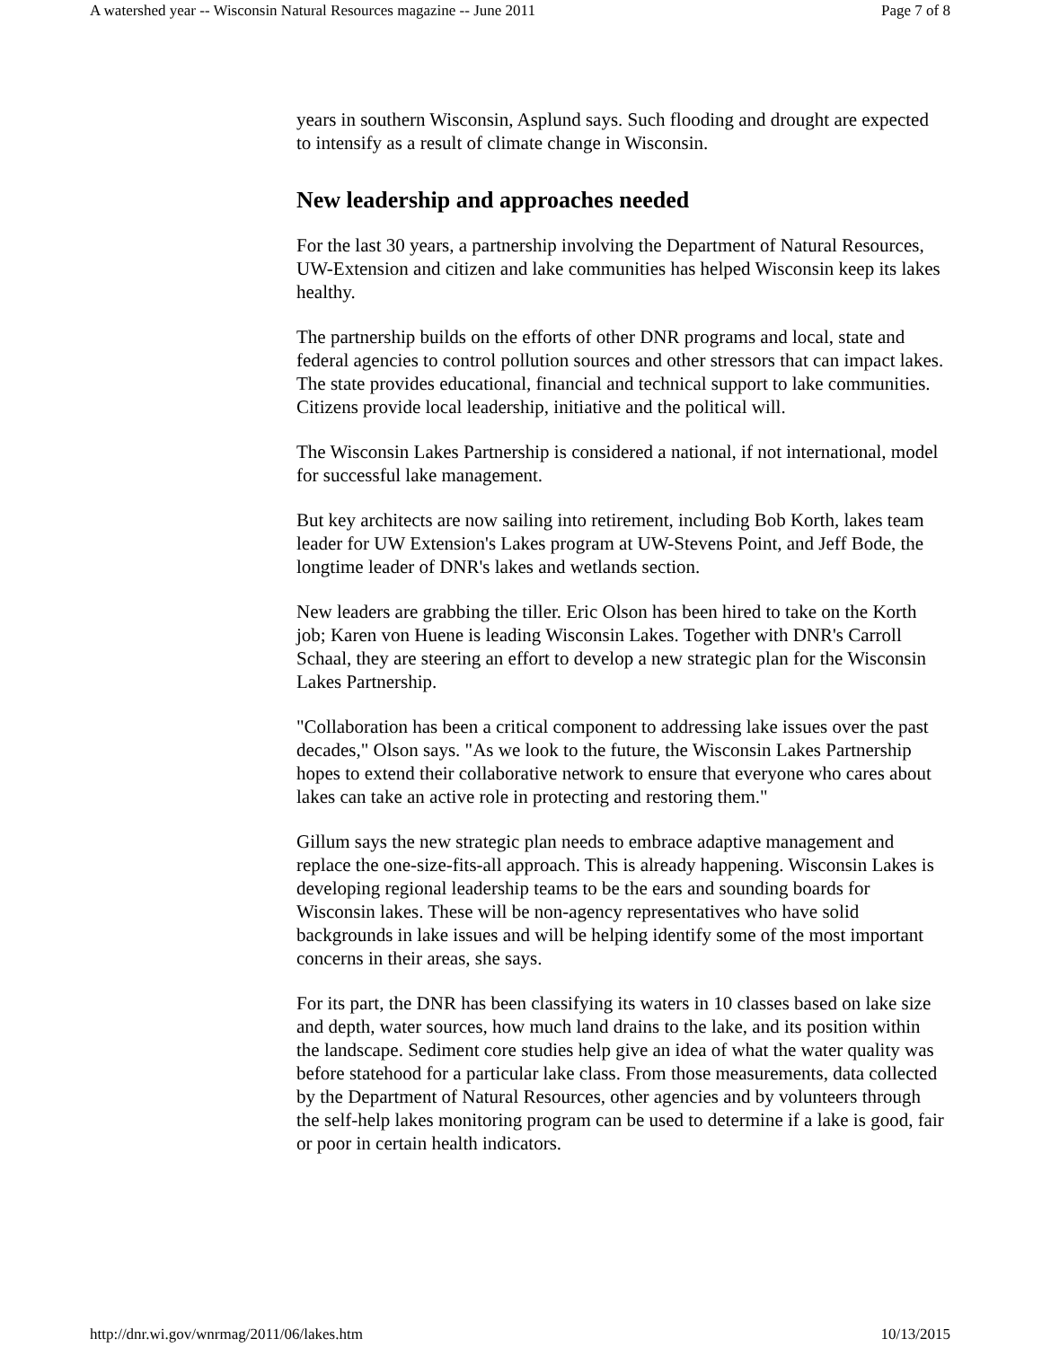A watershed year -- Wisconsin Natural Resources magazine -- June 2011 Page 7 of 8
years in southern Wisconsin, Asplund says. Such flooding and drought are expected to intensify as a result of climate change in Wisconsin.
New leadership and approaches needed
For the last 30 years, a partnership involving the Department of Natural Resources, UW-Extension and citizen and lake communities has helped Wisconsin keep its lakes healthy.
The partnership builds on the efforts of other DNR programs and local, state and federal agencies to control pollution sources and other stressors that can impact lakes. The state provides educational, financial and technical support to lake communities. Citizens provide local leadership, initiative and the political will.
The Wisconsin Lakes Partnership is considered a national, if not international, model for successful lake management.
But key architects are now sailing into retirement, including Bob Korth, lakes team leader for UW Extension's Lakes program at UW-Stevens Point, and Jeff Bode, the longtime leader of DNR's lakes and wetlands section.
New leaders are grabbing the tiller. Eric Olson has been hired to take on the Korth job; Karen von Huene is leading Wisconsin Lakes. Together with DNR's Carroll Schaal, they are steering an effort to develop a new strategic plan for the Wisconsin Lakes Partnership.
"Collaboration has been a critical component to addressing lake issues over the past decades," Olson says. "As we look to the future, the Wisconsin Lakes Partnership hopes to extend their collaborative network to ensure that everyone who cares about lakes can take an active role in protecting and restoring them."
Gillum says the new strategic plan needs to embrace adaptive management and replace the one-size-fits-all approach. This is already happening. Wisconsin Lakes is developing regional leadership teams to be the ears and sounding boards for Wisconsin lakes. These will be non-agency representatives who have solid backgrounds in lake issues and will be helping identify some of the most important concerns in their areas, she says.
For its part, the DNR has been classifying its waters in 10 classes based on lake size and depth, water sources, how much land drains to the lake, and its position within the landscape. Sediment core studies help give an idea of what the water quality was before statehood for a particular lake class. From those measurements, data collected by the Department of Natural Resources, other agencies and by volunteers through the self-help lakes monitoring program can be used to determine if a lake is good, fair or poor in certain health indicators.
http://dnr.wi.gov/wnrmag/2011/06/lakes.htm 10/13/2015